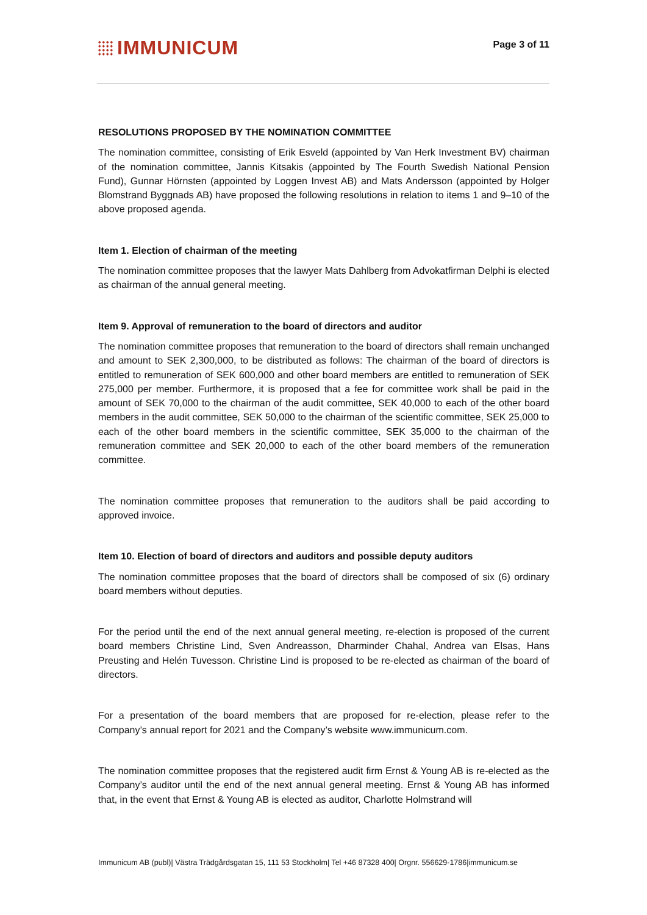IMMUNICUM
Page 3 of 11
RESOLUTIONS PROPOSED BY THE NOMINATION COMMITTEE
The nomination committee, consisting of Erik Esveld (appointed by Van Herk Investment BV) chairman of the nomination committee, Jannis Kitsakis (appointed by The Fourth Swedish National Pension Fund), Gunnar Hörnsten (appointed by Loggen Invest AB) and Mats Andersson (appointed by Holger Blomstrand Byggnads AB) have proposed the following resolutions in relation to items 1 and 9–10 of the above proposed agenda.
Item 1. Election of chairman of the meeting
The nomination committee proposes that the lawyer Mats Dahlberg from Advokatfirman Delphi is elected as chairman of the annual general meeting.
Item 9. Approval of remuneration to the board of directors and auditor
The nomination committee proposes that remuneration to the board of directors shall remain unchanged and amount to SEK 2,300,000, to be distributed as follows: The chairman of the board of directors is entitled to remuneration of SEK 600,000 and other board members are entitled to remuneration of SEK 275,000 per member. Furthermore, it is proposed that a fee for committee work shall be paid in the amount of SEK 70,000 to the chairman of the audit committee, SEK 40,000 to each of the other board members in the audit committee, SEK 50,000 to the chairman of the scientific committee, SEK 25,000 to each of the other board members in the scientific committee, SEK 35,000 to the chairman of the remuneration committee and SEK 20,000 to each of the other board members of the remuneration committee.
The nomination committee proposes that remuneration to the auditors shall be paid according to approved invoice.
Item 10. Election of board of directors and auditors and possible deputy auditors
The nomination committee proposes that the board of directors shall be composed of six (6) ordinary board members without deputies.
For the period until the end of the next annual general meeting, re-election is proposed of the current board members Christine Lind, Sven Andreasson, Dharminder Chahal, Andrea van Elsas, Hans Preusting and Helén Tuvesson. Christine Lind is proposed to be re-elected as chairman of the board of directors.
For a presentation of the board members that are proposed for re-election, please refer to the Company’s annual report for 2021 and the Company’s website www.immunicum.com.
The nomination committee proposes that the registered audit firm Ernst & Young AB is re-elected as the Company’s auditor until the end of the next annual general meeting. Ernst & Young AB has informed that, in the event that Ernst & Young AB is elected as auditor, Charlotte Holmstrand will
Immunicum AB (publ)| Västra Trädgårdsgatan 15, 111 53 Stockholm| Tel +46 87328 400| Orgnr. 556629-1786|immunicum.se